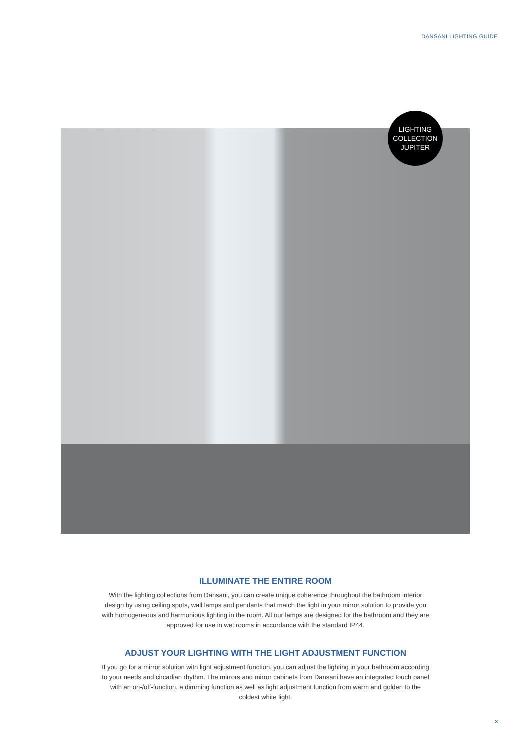DANSANI LIGHTING GUIDE
LIGHTING
COLLECTION
JUPITER
ILLUMINATE THE ENTIRE ROOM
With the lighting collections from Dansani, you can create unique coherence throughout the bathroom interior design by using ceiling spots, wall lamps and pendants that match the light in your mirror solution to provide you with homogeneous and harmonious lighting in the room. All our lamps are designed for the bathroom and they are approved for use in wet rooms in accordance with the standard IP44.
ADJUST YOUR LIGHTING WITH THE LIGHT ADJUSTMENT FUNCTION
If you go for a mirror solution with light adjustment function, you can adjust the lighting in your bathroom according to your needs and circadian rhythm. The mirrors and mirror cabinets from Dansani have an integrated touch panel with an on-/off-function, a dimming function as well as light adjustment function from warm and golden to the coldest white light.
3